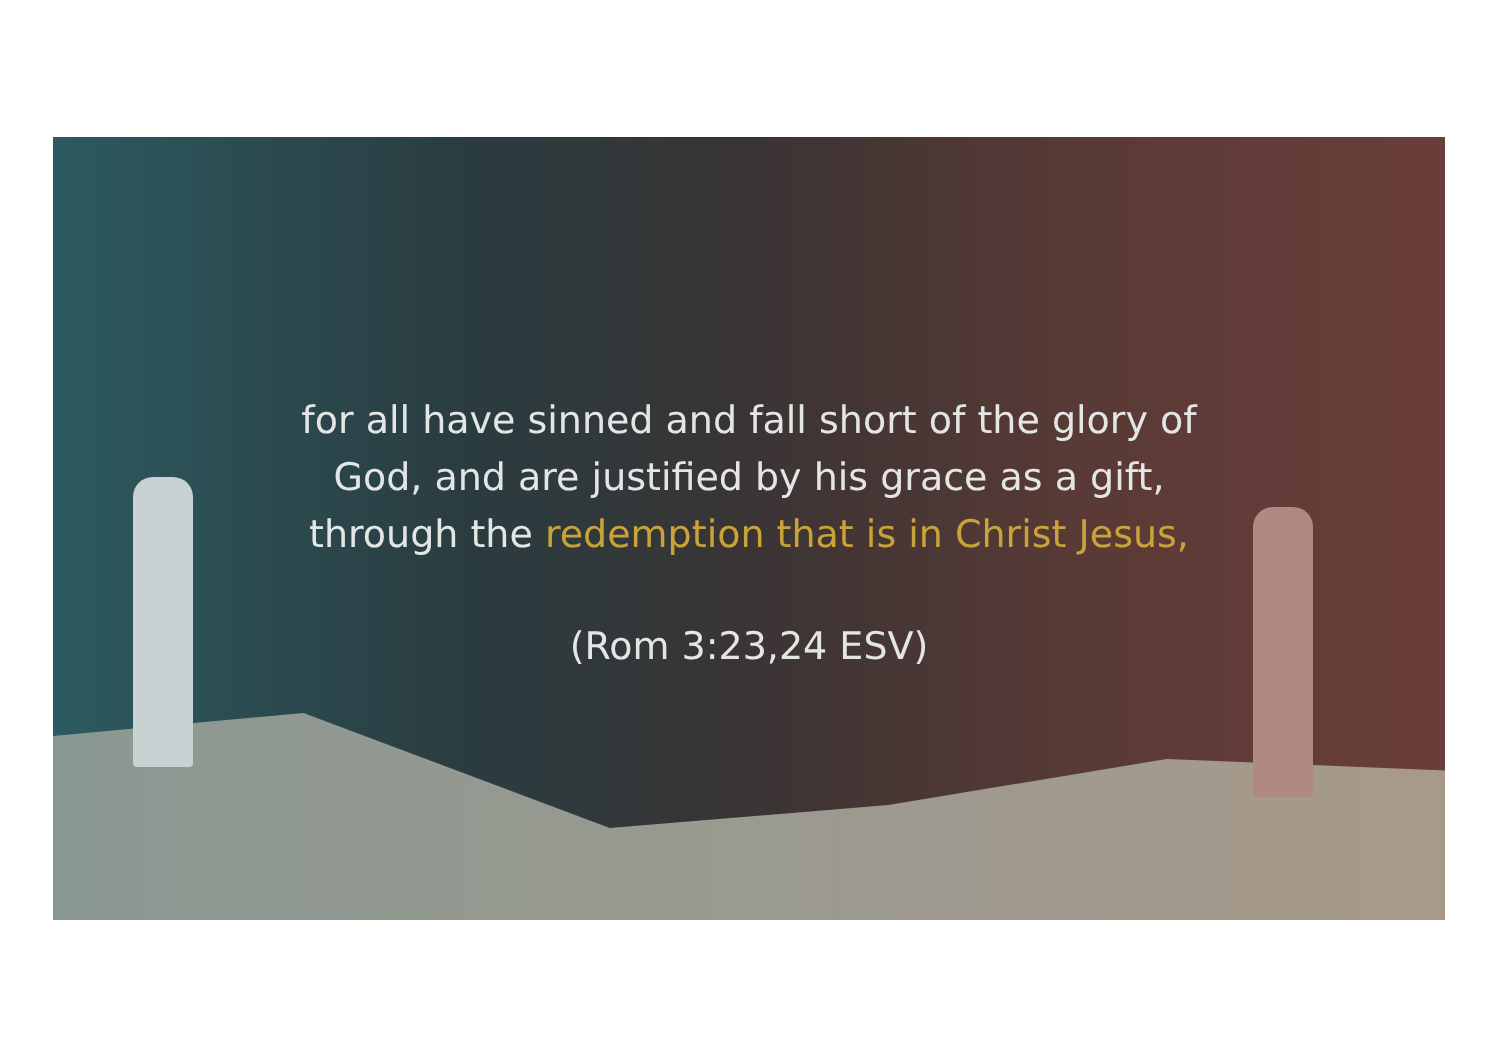for all have sinned and fall short of the glory of
God, and are justified by his grace as a gift,
through the redemption that is in Christ Jesus,
(Rom 3:23,24 ESV)